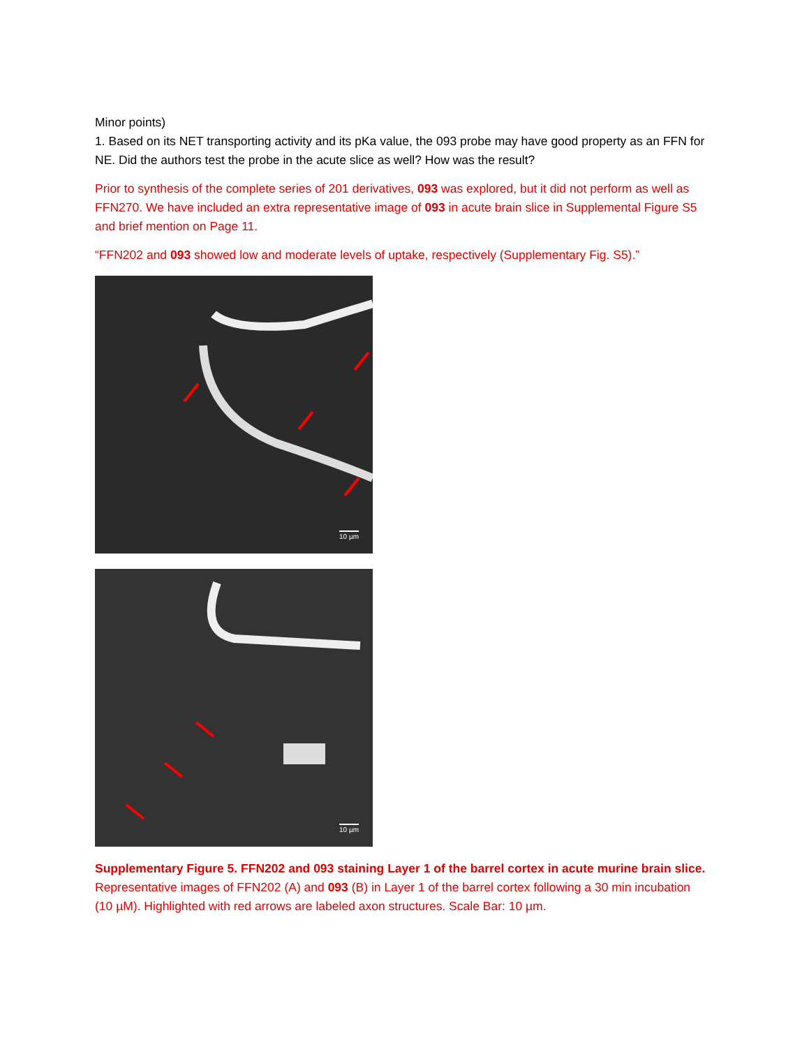Minor points)
1. Based on its NET transporting activity and its pKa value, the 093 probe may have good property as an FFN for NE. Did the authors test the probe in the acute slice as well? How was the result?
Prior to synthesis of the complete series of 201 derivatives, 093 was explored, but it did not perform as well as FFN270. We have included an extra representative image of 093 in acute brain slice in Supplemental Figure S5 and brief mention on Page 11.
“FFN202 and 093 showed low and moderate levels of uptake, respectively (Supplementary Fig. S5).”
10 µm
10 µm
Supplementary Figure 5. FFN202 and 093 staining Layer 1 of the barrel cortex in acute murine brain slice. Representative images of FFN202 (A) and 093 (B) in Layer 1 of the barrel cortex following a 30 min incubation (10 µM). Highlighted with red arrows are labeled axon structures. Scale Bar: 10 µm.